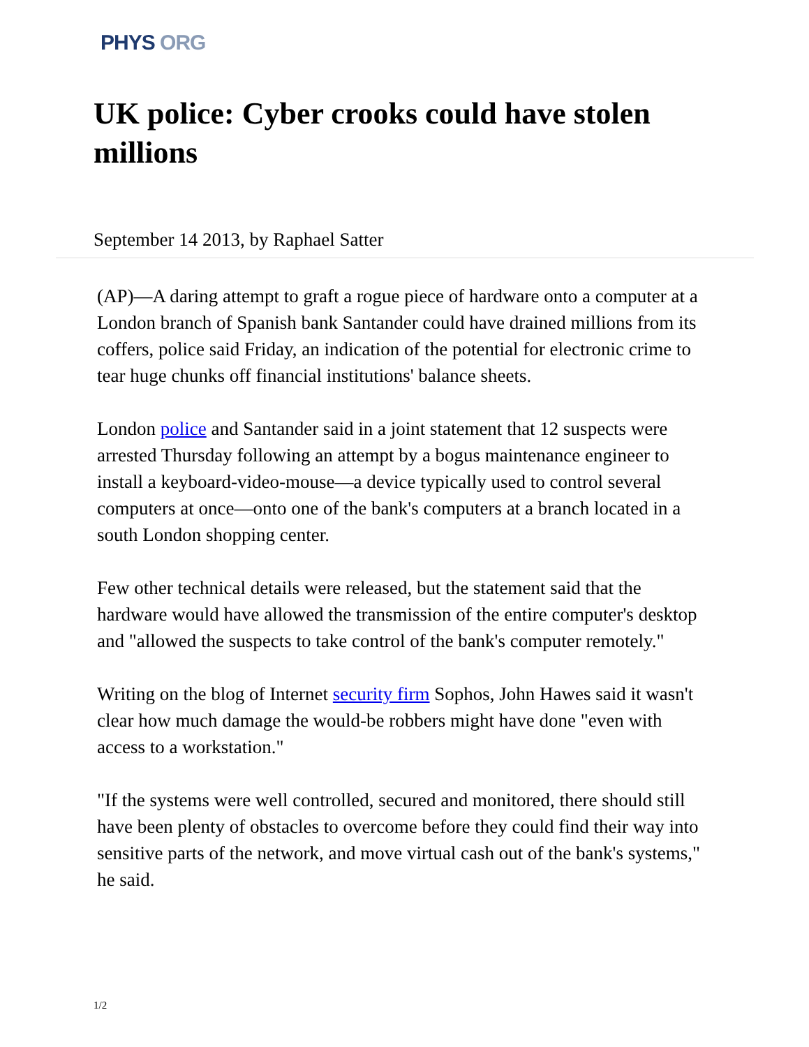PHYS ORG
UK police: Cyber crooks could have stolen millions
September 14 2013, by Raphael Satter
(AP)—A daring attempt to graft a rogue piece of hardware onto a computer at a London branch of Spanish bank Santander could have drained millions from its coffers, police said Friday, an indication of the potential for electronic crime to tear huge chunks off financial institutions' balance sheets.
London police and Santander said in a joint statement that 12 suspects were arrested Thursday following an attempt by a bogus maintenance engineer to install a keyboard-video-mouse—a device typically used to control several computers at once—onto one of the bank's computers at a branch located in a south London shopping center.
Few other technical details were released, but the statement said that the hardware would have allowed the transmission of the entire computer's desktop and "allowed the suspects to take control of the bank's computer remotely."
Writing on the blog of Internet security firm Sophos, John Hawes said it wasn't clear how much damage the would-be robbers might have done "even with access to a workstation."
"If the systems were well controlled, secured and monitored, there should still have been plenty of obstacles to overcome before they could find their way into sensitive parts of the network, and move virtual cash out of the bank's systems," he said.
1/2